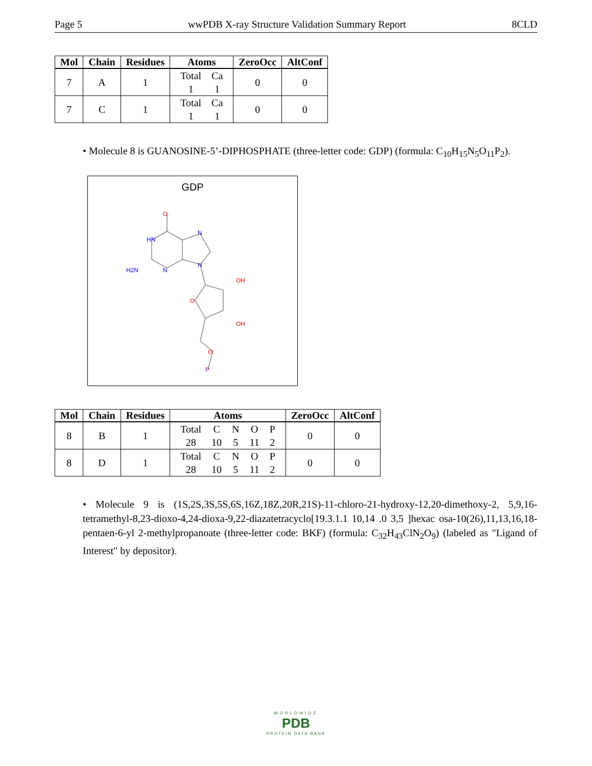Page 5 wwPDB X-ray Structure Validation Summary Report 8CLD
| Mol | Chain | Residues | Atoms | ZeroOcc | AltConf |
| --- | --- | --- | --- | --- | --- |
| 7 | A | 1 | / Total / Ca / / 1 / 1 / | 0 | 0 |
| 7 | C | 1 | / Total / Ca / / 1 / 1 / | 0 | 0 |
• Molecule 8 is GUANOSINE-5’-DIPHOSPHATE (three-letter code: GDP) (formula: C<sub>10</sub>H<sub>15</sub>N<sub>5</sub>O<sub>11</sub>P<sub>2</sub>).
GDP
O
HN
N
N
N
H2N
OH
O
OH
O
P
| Mol | Chain | Residues | Atoms | ZeroOcc | AltConf |
| --- | --- | --- | --- | --- | --- |
| 8 | B | 1 | / Total / C / N / O / P / / 28 / 10 / 5 / 11 / 2 / | 0 | 0 |
| 8 | D | 1 | / Total / C / N / O / P / / 28 / 10 / 5 / 11 / 2 / | 0 | 0 |
• Molecule 9 is (1S,2S,3S,5S,6S,16Z,18Z,20R,21S)-11-chloro-21-hydroxy-12,20-dimethoxy-2, 5,9,16-tetramethyl-8,23-dioxo-4,24-dioxa-9,22-diazatetracyclo[19.3.1.1 10,14 .0 3,5 ]hexac osa-10(26),11,13,16,18-pentaen-6-yl 2-methylpropanoate (three-letter code: BKF) (formula: C<sub>32</sub>H<sub>43</sub>ClN<sub>2</sub>O<sub>9</sub>) (labeled as "Ligand of Interest" by depositor).
WORLDWIDE
PDB
PROTEIN DATA BANK